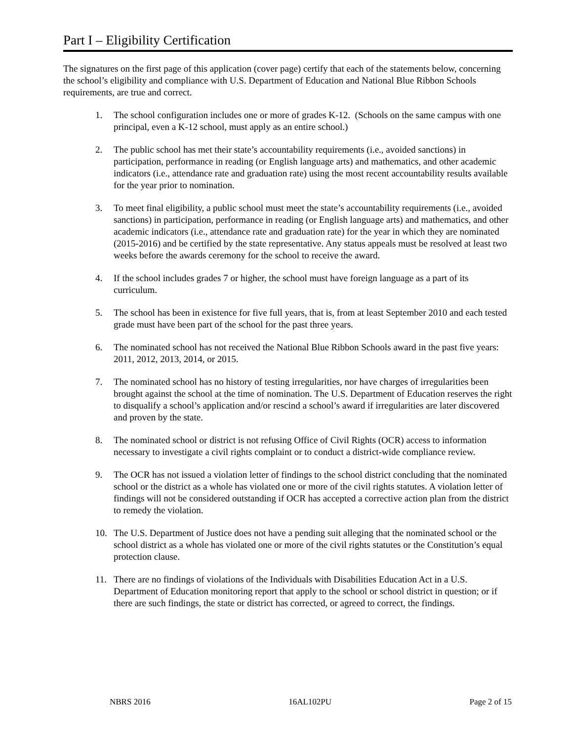Part I – Eligibility Certification
The signatures on the first page of this application (cover page) certify that each of the statements below, concerning the school’s eligibility and compliance with U.S. Department of Education and National Blue Ribbon Schools requirements, are true and correct.
1. The school configuration includes one or more of grades K-12. (Schools on the same campus with one principal, even a K-12 school, must apply as an entire school.)
2. The public school has met their state’s accountability requirements (i.e., avoided sanctions) in participation, performance in reading (or English language arts) and mathematics, and other academic indicators (i.e., attendance rate and graduation rate) using the most recent accountability results available for the year prior to nomination.
3. To meet final eligibility, a public school must meet the state’s accountability requirements (i.e., avoided sanctions) in participation, performance in reading (or English language arts) and mathematics, and other academic indicators (i.e., attendance rate and graduation rate) for the year in which they are nominated (2015-2016) and be certified by the state representative. Any status appeals must be resolved at least two weeks before the awards ceremony for the school to receive the award.
4. If the school includes grades 7 or higher, the school must have foreign language as a part of its curriculum.
5. The school has been in existence for five full years, that is, from at least September 2010 and each tested grade must have been part of the school for the past three years.
6. The nominated school has not received the National Blue Ribbon Schools award in the past five years: 2011, 2012, 2013, 2014, or 2015.
7. The nominated school has no history of testing irregularities, nor have charges of irregularities been brought against the school at the time of nomination. The U.S. Department of Education reserves the right to disqualify a school’s application and/or rescind a school’s award if irregularities are later discovered and proven by the state.
8. The nominated school or district is not refusing Office of Civil Rights (OCR) access to information necessary to investigate a civil rights complaint or to conduct a district-wide compliance review.
9. The OCR has not issued a violation letter of findings to the school district concluding that the nominated school or the district as a whole has violated one or more of the civil rights statutes. A violation letter of findings will not be considered outstanding if OCR has accepted a corrective action plan from the district to remedy the violation.
10. The U.S. Department of Justice does not have a pending suit alleging that the nominated school or the school district as a whole has violated one or more of the civil rights statutes or the Constitution’s equal protection clause.
11. There are no findings of violations of the Individuals with Disabilities Education Act in a U.S. Department of Education monitoring report that apply to the school or school district in question; or if there are such findings, the state or district has corrected, or agreed to correct, the findings.
NBRS 2016 16AL102PU Page 2 of 15